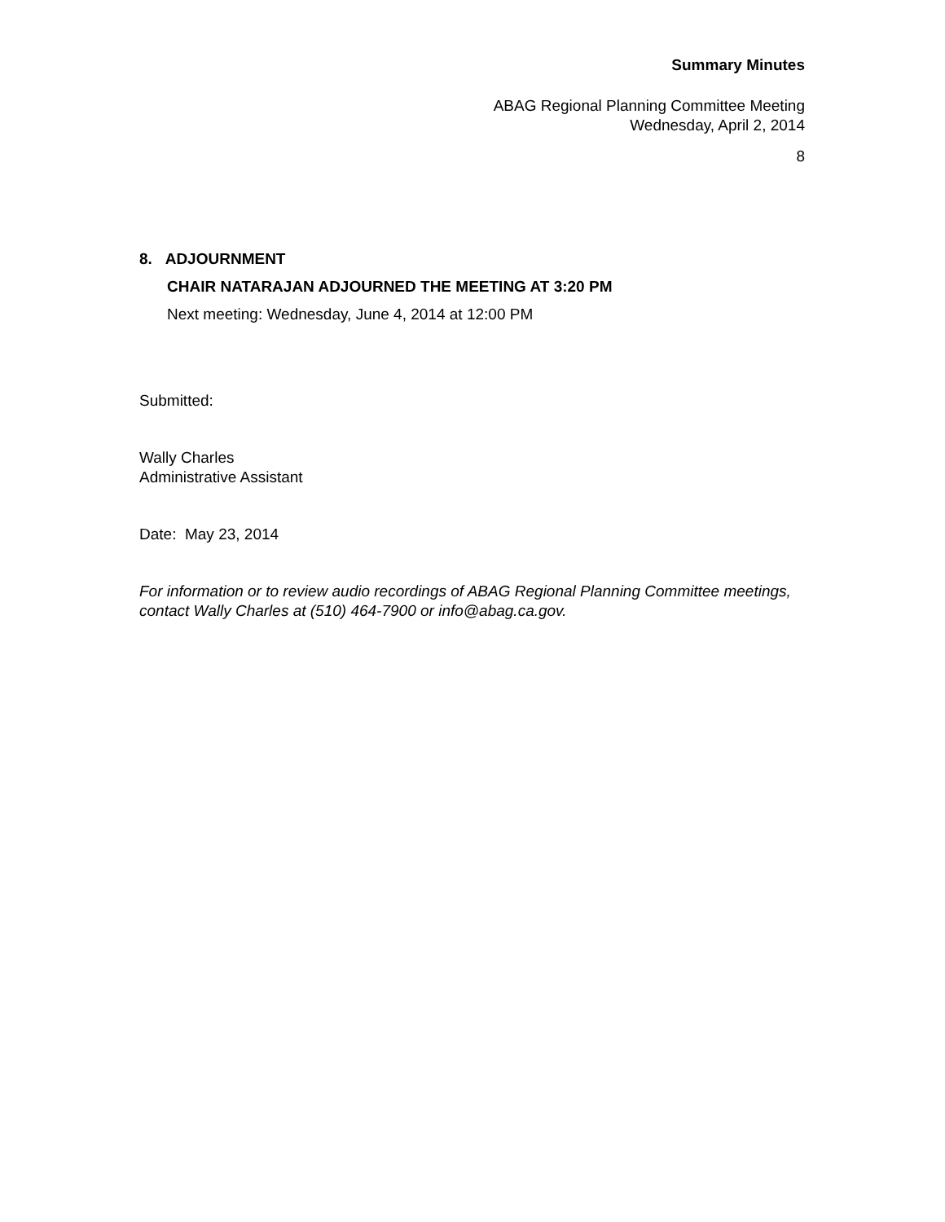Summary Minutes
ABAG Regional Planning Committee Meeting
Wednesday, April 2, 2014
8
8. ADJOURNMENT
CHAIR NATARAJAN ADJOURNED THE MEETING AT 3:20 PM
Next meeting: Wednesday, June 4, 2014 at 12:00 PM
Submitted:
Wally Charles
Administrative Assistant
Date: May 23, 2014
For information or to review audio recordings of ABAG Regional Planning Committee meetings, contact Wally Charles at (510) 464-7900 or info@abag.ca.gov.